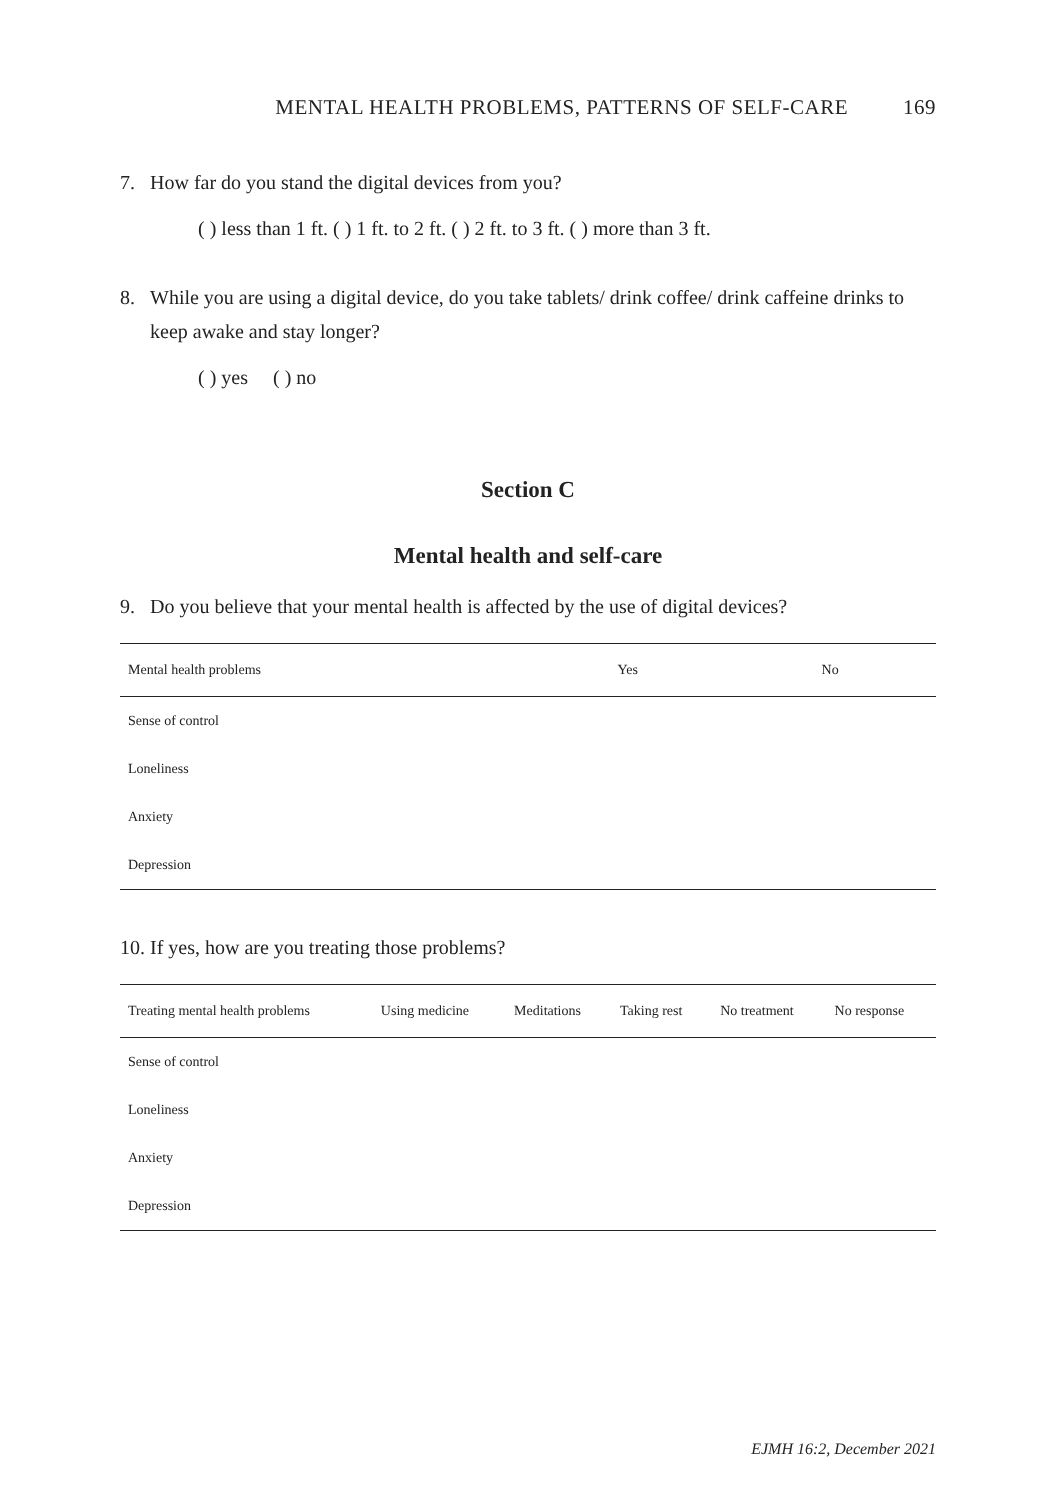MENTAL HEALTH PROBLEMS, PATTERNS OF SELF-CARE 169
7. How far do you stand the digital devices from you?
( ) less than 1 ft. ( ) 1 ft. to 2 ft. ( ) 2 ft. to 3 ft. ( ) more than 3 ft.
8. While you are using a digital device, do you take tablets/ drink coffee/ drink caffeine drinks to keep awake and stay longer?
( ) yes ( ) no
Section C
Mental health and self-care
9. Do you believe that your mental health is affected by the use of digital devices?
| Mental health problems | Yes | No |
| --- | --- | --- |
| Sense of control | | |
| Loneliness | | |
| Anxiety | | |
| Depression | | |
10. If yes, how are you treating those problems?
| Treating mental health problems | Using medicine | Meditations | Taking rest | No treatment | No response |
| --- | --- | --- | --- | --- | --- |
| Sense of control | | | | | |
| Loneliness | | | | | |
| Anxiety | | | | | |
| Depression | | | | | |
EJMH 16:2, December 2021